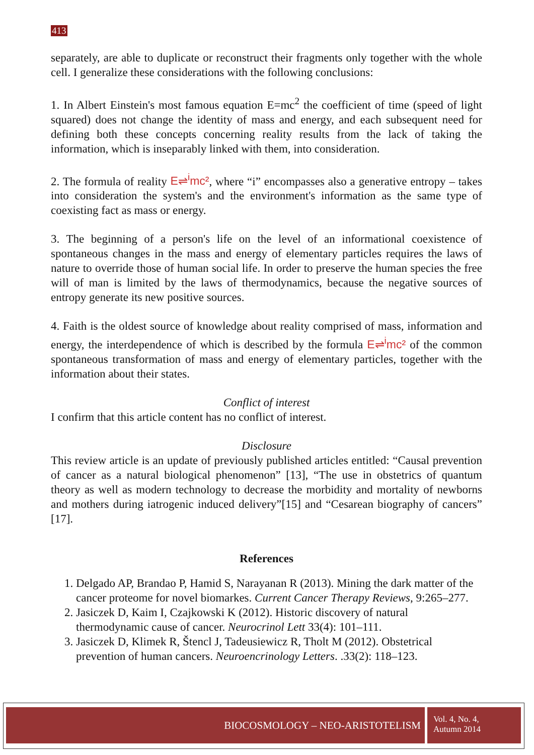413
separately, are able to duplicate or reconstruct their fragments only together with the whole cell. I generalize these considerations with the following conclusions:
1. In Albert Einstein's most famous equation E=mc<sup>2</sup> the coefficient of time (speed of light squared) does not change the identity of mass and energy, and each subsequent need for defining both these concepts concerning reality results from the lack of taking the information, which is inseparably linked with them, into consideration.
2. The formula of reality E⇌<sup>i</sup>mc², where “i” encompasses also a generative entropy – takes into consideration the system's and the environment's information as the same type of coexisting fact as mass or energy.
3. The beginning of a person's life on the level of an informational coexistence of spontaneous changes in the mass and energy of elementary particles requires the laws of nature to override those of human social life. In order to preserve the human species the free will of man is limited by the laws of thermodynamics, because the negative sources of entropy generate its new positive sources.
4. Faith is the oldest source of knowledge about reality comprised of mass, information and energy, the interdependence of which is described by the formula E⇌<sup>i</sup>mc² of the common spontaneous transformation of mass and energy of elementary particles, together with the information about their states.
Conflict of interest
I confirm that this article content has no conflict of interest.
Disclosure
This review article is an update of previously published articles entitled: “Causal prevention of cancer as a natural biological phenomenon” [13], “The use in obstetrics of quantum theory as well as modern technology to decrease the morbidity and mortality of newborns and mothers during iatrogenic induced delivery”[15] and “Cesarean biography of cancers” [17].
References
1. Delgado AP, Brandao P, Hamid S, Narayanan R (2013). Mining the dark matter of the cancer proteome for novel biomarkes. Current Cancer Therapy Reviews, 9:265–277.
2. Jasiczek D, Kaim I, Czajkowski K (2012). Historic discovery of natural thermodynamic cause of cancer. Neurocrinol Lett 33(4): 101–111.
3. Jasiczek D, Klimek R, Štencl J, Tadeusiewicz R, Tholt M (2012). Obstetrical prevention of human cancers. Neuroencrinology Letters. .33(2): 118–123.
BIOCOSMOLOGY – NEO-ARISTOTELISM
Vol. 4, No. 4,
Autumn 2014